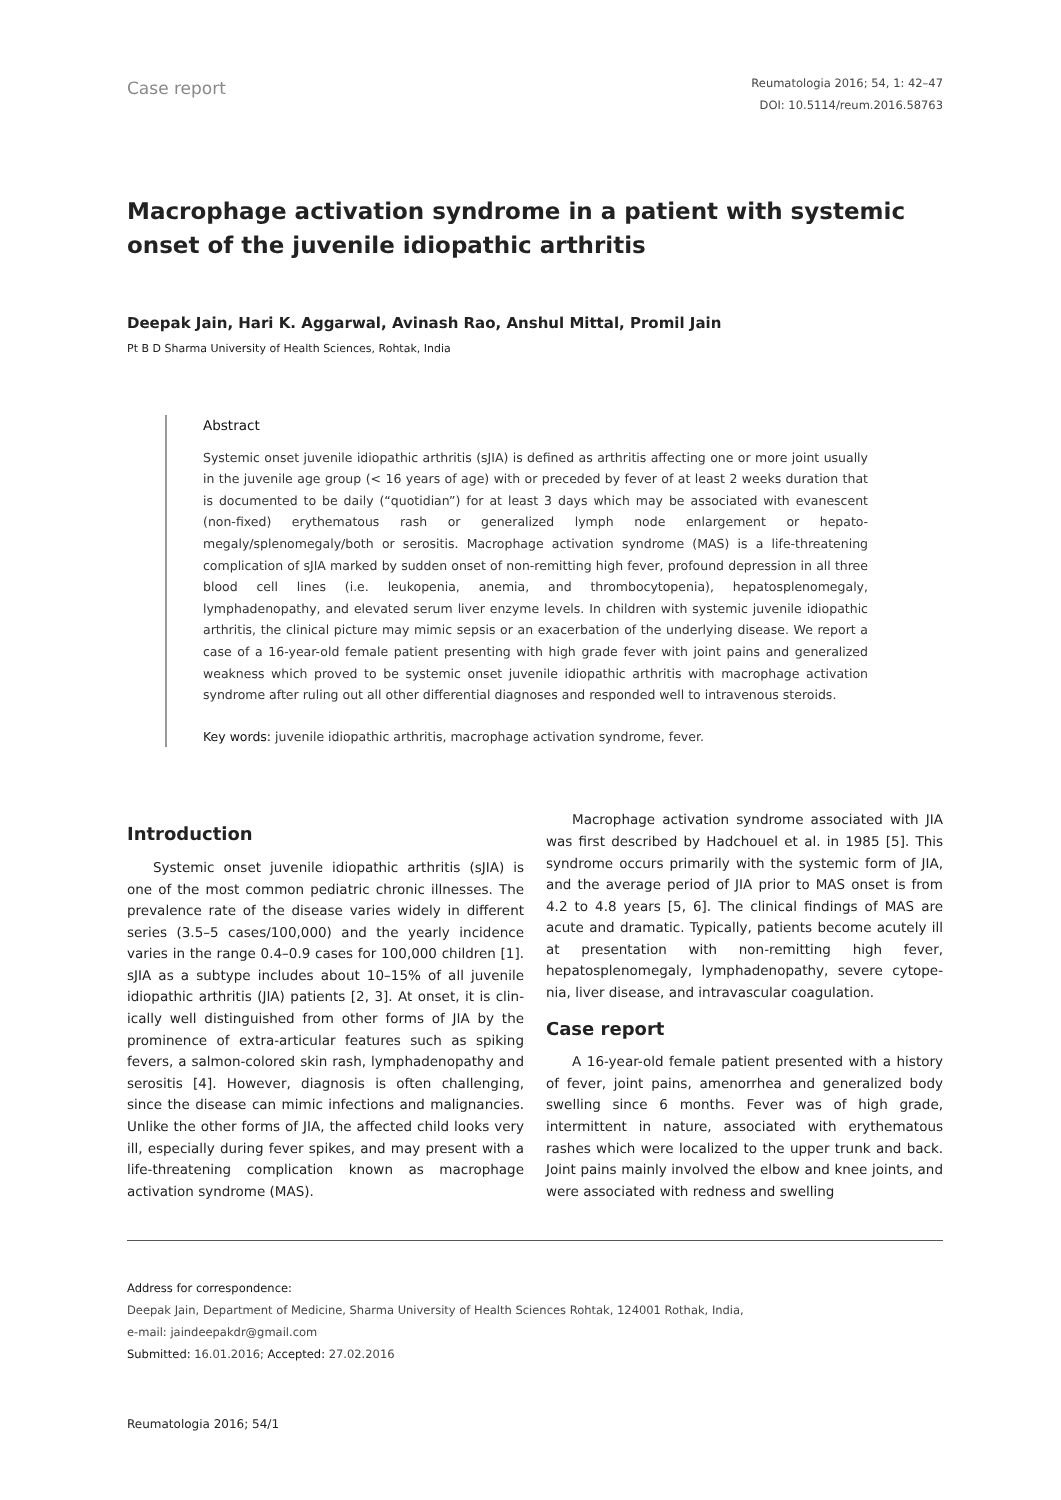Case report
Reumatologia 2016; 54, 1: 42–47
DOI: 10.5114/reum.2016.58763
Macrophage activation syndrome in a patient with systemic onset of the juvenile idiopathic arthritis
Deepak Jain, Hari K. Aggarwal, Avinash Rao, Anshul Mittal, Promil Jain
Pt B D Sharma University of Health Sciences, Rohtak, India
Abstract
Systemic onset juvenile idiopathic arthritis (sJIA) is defined as arthritis affecting one or more joint usually in the juvenile age group (< 16 years of age) with or preceded by fever of at least 2 weeks duration that is documented to be daily (“quotidian”) for at least 3 days which may be associated with evanescent (non-fixed) erythematous rash or generalized lymph node enlargement or hepato­megaly/splenomegaly/both or serositis. Macrophage activation syndrome (MAS) is a life-threaten­ing complication of sJIA marked by sudden onset of non-remitting high fever, profound depression in all three blood cell lines (i.e. leukopenia, anemia, and thrombocytopenia), hepatosplenomegaly, lymphadenopathy, and elevated serum liver enzyme levels. In children with systemic juvenile idio­pathic arthritis, the clinical picture may mimic sepsis or an exacerbation of the underlying disease. We report a case of a 16-year-old female patient presenting with high grade fever with joint pains and generalized weakness which proved to be systemic onset juvenile idiopathic arthritis with mac­rophage activation syndrome after ruling out all other differential diagnoses and responded well to intravenous steroids.
Key words: juvenile idiopathic arthritis, macrophage activation syndrome, fever.
Introduction
Systemic onset juvenile idiopathic arthritis (sJIA) is one of the most common pediatric chronic illnesses. The prevalence rate of the disease varies widely in different series (3.5–5 cases/100,000) and the yearly incidence varies in the range 0.4–0.9 cases for 100,000 children [1]. sJIA as a subtype includes about 10–15% of all juvenile idiopathic arthritis (JIA) patients [2, 3]. At onset, it is clin­ically well distinguished from other forms of JIA by the prominence of extra-articular features such as spiking fevers, a salmon-colored skin rash, lymphadenopathy and serositis [4]. However, diagnosis is often challeng­ing, since the disease can mimic infections and malig­nancies. Unlike the other forms of JIA, the affected child looks very ill, especially during fever spikes, and may present with a life-threatening complication known as macrophage activation syndrome (MAS).
Macrophage activation syndrome associated with JIA was first described by Hadchouel et al. in 1985 [5]. This syndrome occurs primarily with the systemic form of JIA, and the average period of JIA prior to MAS on­set is from 4.2 to 4.8 years [5, 6]. The clinical findings of MAS are acute and dramatic. Typically, patients become acutely ill at presentation with non-remitting high fever, hepatosplenomegaly, lymphadenopathy, severe cytope­nia, liver disease, and intravascular coagulation.
Case report
A 16-year-old female patient presented with a his­tory of fever, joint pains, amenorrhea and generalized body swelling since 6 months. Fever was of high grade, intermittent in nature, associated with erythematous rashes which were localized to the upper trunk and back. Joint pains mainly involved the elbow and knee joints, and were associated with redness and swelling
Address for correspondence:
Deepak Jain, Department of Medicine, Sharma University of Health Sciences Rohtak, 124001 Rothak, India,
e-mail: jaindeepakdr@gmail.com
Submitted: 16.01.2016; Accepted: 27.02.2016
Reumatologia 2016; 54/1